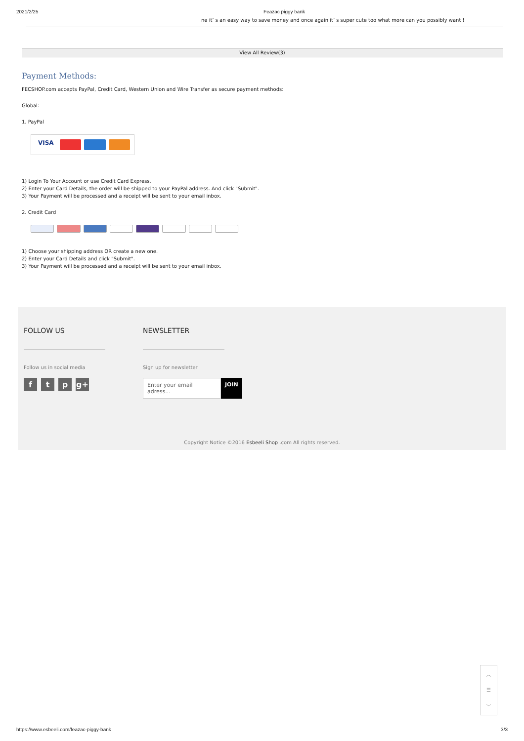2021/2/25 Feazac piggy bank
ne it’ s an easy way to save money and once again it’ s super cute too what more can you possibly want !
View All Review(3)
Payment Methods:
FECSHOP.com accepts PayPal, Credit Card, Western Union and Wire Transfer as secure payment methods:
Global:
1. PayPal
VISA
1) Login To Your Account or use Credit Card Express.
2) Enter your Card Details, the order will be shipped to your PayPal address. And click "Submit".
3) Your Payment will be processed and a receipt will be sent to your email inbox.
2. Credit Card
1) Choose your shipping address OR create a new one.
2) Enter your Card Details and click "Submit".
3) Your Payment will be processed and a receipt will be sent to your email inbox.
FOLLOW US
Follow us in social media
ft p g+
NEWSLETTER
Sign up for newsletter
Enter your email adress... JOIN
Copyright Notice ©2016 Esbeeli Shop .com All rights reserved.
︿
☰
﹀
https://www.esbeeli.com/feazac-piggy-bank 3/3